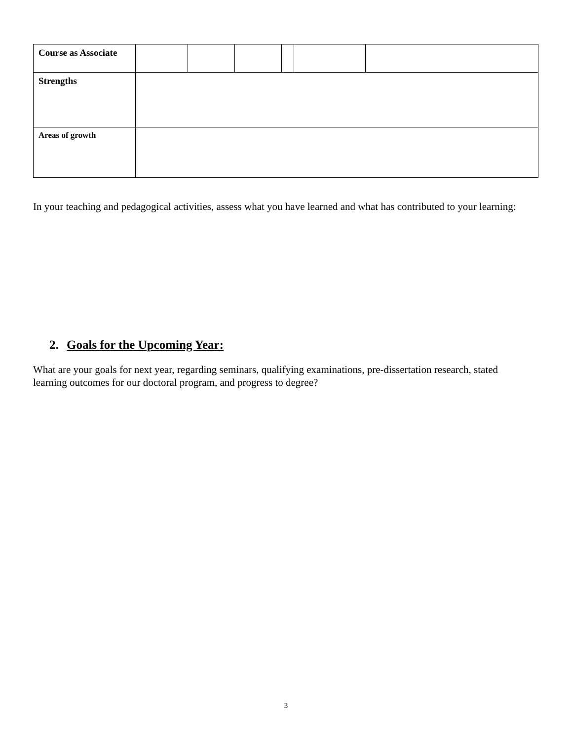| Course as Associate | | | | | | |
| Strengths | | | | | | |
| Areas of growth | | | | | | |
In your teaching and pedagogical activities, assess what you have learned and what has contributed to your learning:
2. Goals for the Upcoming Year:
What are your goals for next year, regarding seminars, qualifying examinations, pre-dissertation research, stated learning outcomes for our doctoral program, and progress to degree?
3